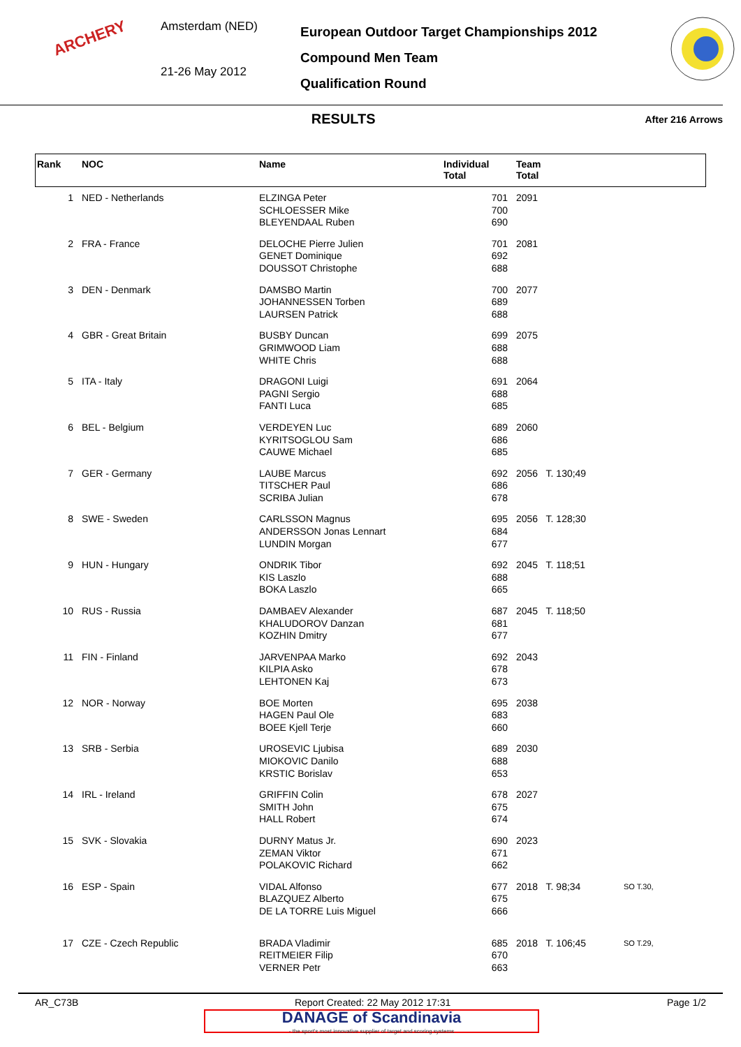ARCHERY
Amsterdam (NED)
21-26 May 2012
European Outdoor Target Championships 2012
Compound Men Team
Qualification Round
RESULTS
After 216 Arrows
| Rank | NOC | Name | Individual Total | Team Total | |
| --- | --- | --- | --- | --- | --- |
| 1 | NED - Netherlands | ELZINGA Peter SCHLOESSER Mike BLEYENDAAL Ruben | 701 700 690 | 2091 | |
| 2 | FRA - France | DELOCHE Pierre Julien GENET Dominique DOUSSOT Christophe | 701 692 688 | 2081 | |
| 3 | DEN - Denmark | DAMSBO Martin JOHANNESSEN Torben LAURSEN Patrick | 700 689 688 | 2077 | |
| 4 | GBR - Great Britain | BUSBY Duncan GRIMWOOD Liam WHITE Chris | 699 688 688 | 2075 | |
| 5 | ITA - Italy | DRAGONI Luigi PAGNI Sergio FANTI Luca | 691 688 685 | 2064 | |
| 6 | BEL - Belgium | VERDEYEN Luc KYRITSOGLOU Sam CAUWE Michael | 689 686 685 | 2060 | |
| 7 | GER - Germany | LAUBE Marcus TITSCHER Paul SCRIBA Julian | 692 686 678 | 2056 T. 130;49 | |
| 8 | SWE - Sweden | CARLSSON Magnus ANDERSSON Jonas Lennart LUNDIN Morgan | 695 684 677 | 2056 T. 128;30 | |
| 9 | HUN - Hungary | ONDRIK Tibor KIS Laszlo BOKA Laszlo | 692 688 665 | 2045 T. 118;51 | |
| 10 | RUS - Russia | DAMBAEV Alexander KHALUDOROV Danzan KOZHIN Dmitry | 687 681 677 | 2045 T. 118;50 | |
| 11 | FIN - Finland | JARVENPAA Marko KILPIA Asko LEHTONEN Kaj | 692 678 673 | 2043 | |
| 12 | NOR - Norway | BOE Morten HAGEN Paul Ole BOEE Kjell Terje | 695 683 660 | 2038 | |
| 13 | SRB - Serbia | UROSEVIC Ljubisa MIOKOVIC Danilo KRSTIC Borislav | 689 688 653 | 2030 | |
| 14 | IRL - Ireland | GRIFFIN Colin SMITH John HALL Robert | 678 675 674 | 2027 | |
| 15 | SVK - Slovakia | DURNY Matus Jr. ZEMAN Viktor POLAKOVIC Richard | 690 671 662 | 2023 | |
| 16 | ESP - Spain | VIDAL Alfonso BLAZQUEZ Alberto DE LA TORRE Luis Miguel | 677 675 666 | 2018 T. 98;34 | SO T.30, |
| 17 | CZE - Czech Republic | BRADA Vladimir REITMEIER Filip VERNER Petr | 685 670 663 | 2018 T. 106;45 | SO T.29, |
AR_C73B Report Created: 22 May 2012 17:31 Page 1/2
DANAGE of Scandinavia
- the sport's most innovative supplier of target and scoring systems